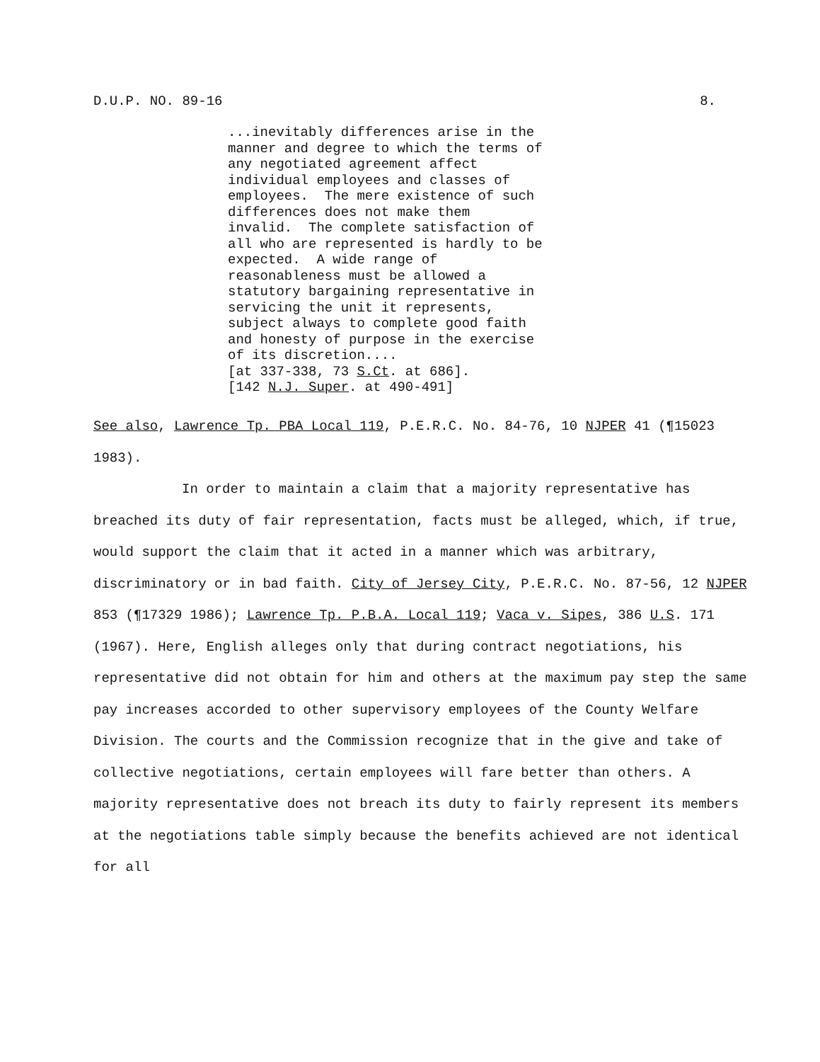D.U.P. NO. 89-16 8.
...inevitably differences arise in the manner and degree to which the terms of any negotiated agreement affect individual employees and classes of employees. The mere existence of such differences does not make them invalid. The complete satisfaction of all who are represented is hardly to be expected. A wide range of reasonableness must be allowed a statutory bargaining representative in servicing the unit it represents, subject always to complete good faith and honesty of purpose in the exercise of its discretion.... [at 337-338, 73 S.Ct. at 686]. [142 N.J. Super. at 490-491]
See also, Lawrence Tp. PBA Local 119, P.E.R.C. No. 84-76, 10 NJPER 41 (¶15023 1983).
In order to maintain a claim that a majority representative has breached its duty of fair representation, facts must be alleged, which, if true, would support the claim that it acted in a manner which was arbitrary, discriminatory or in bad faith. City of Jersey City, P.E.R.C. No. 87-56, 12 NJPER 853 (¶17329 1986); Lawrence Tp. P.B.A. Local 119; Vaca v. Sipes, 386 U.S. 171 (1967). Here, English alleges only that during contract negotiations, his representative did not obtain for him and others at the maximum pay step the same pay increases accorded to other supervisory employees of the County Welfare Division. The courts and the Commission recognize that in the give and take of collective negotiations, certain employees will fare better than others. A majority representative does not breach its duty to fairly represent its members at the negotiations table simply because the benefits achieved are not identical for all